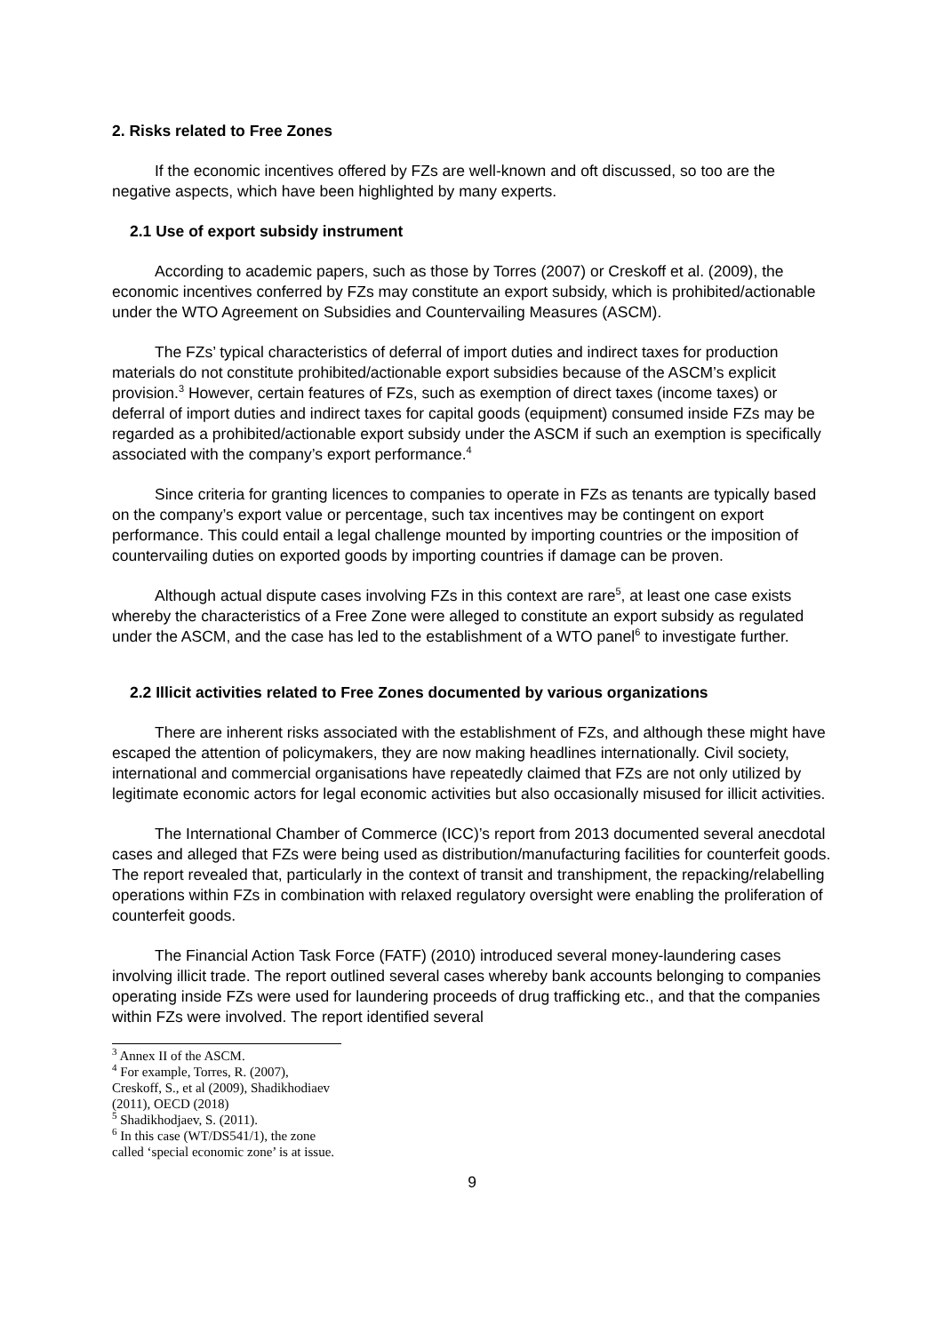2. Risks related to Free Zones
If the economic incentives offered by FZs are well-known and oft discussed, so too are the negative aspects, which have been highlighted by many experts.
2.1 Use of export subsidy instrument
According to academic papers, such as those by Torres (2007) or Creskoff et al. (2009), the economic incentives conferred by FZs may constitute an export subsidy, which is prohibited/actionable under the WTO Agreement on Subsidies and Countervailing Measures (ASCM).
The FZs’ typical characteristics of deferral of import duties and indirect taxes for production materials do not constitute prohibited/actionable export subsidies because of the ASCM’s explicit provision.<sup>3</sup> However, certain features of FZs, such as exemption of direct taxes (income taxes) or deferral of import duties and indirect taxes for capital goods (equipment) consumed inside FZs may be regarded as a prohibited/actionable export subsidy under the ASCM if such an exemption is specifically associated with the company’s export performance.<sup>4</sup>
Since criteria for granting licences to companies to operate in FZs as tenants are typically based on the company’s export value or percentage, such tax incentives may be contingent on export performance. This could entail a legal challenge mounted by importing countries or the imposition of countervailing duties on exported goods by importing countries if damage can be proven.
Although actual dispute cases involving FZs in this context are rare<sup>5</sup>, at least one case exists whereby the characteristics of a Free Zone were alleged to constitute an export subsidy as regulated under the ASCM, and the case has led to the establishment of a WTO panel<sup>6</sup> to investigate further.
2.2 Illicit activities related to Free Zones documented by various organizations
There are inherent risks associated with the establishment of FZs, and although these might have escaped the attention of policymakers, they are now making headlines internationally. Civil society, international and commercial organisations have repeatedly claimed that FZs are not only utilized by legitimate economic actors for legal economic activities but also occasionally misused for illicit activities.
The International Chamber of Commerce (ICC)’s report from 2013 documented several anecdotal cases and alleged that FZs were being used as distribution/manufacturing facilities for counterfeit goods. The report revealed that, particularly in the context of transit and transhipment, the repacking/relabelling operations within FZs in combination with relaxed regulatory oversight were enabling the proliferation of counterfeit goods.
The Financial Action Task Force (FATF) (2010) introduced several money-laundering cases involving illicit trade. The report outlined several cases whereby bank accounts belonging to companies operating inside FZs were used for laundering proceeds of drug trafficking etc., and that the companies within FZs were involved. The report identified several
<sup>3</sup> Annex II of the ASCM.
<sup>4</sup> For example, Torres, R. (2007), Creskoff, S., et al (2009), Shadikhodiaev (2011), OECD (2018)
<sup>5</sup> Shadikhodjaev, S. (2011).
<sup>6</sup> In this case (WT/DS541/1), the zone called ‘special economic zone’ is at issue.
9